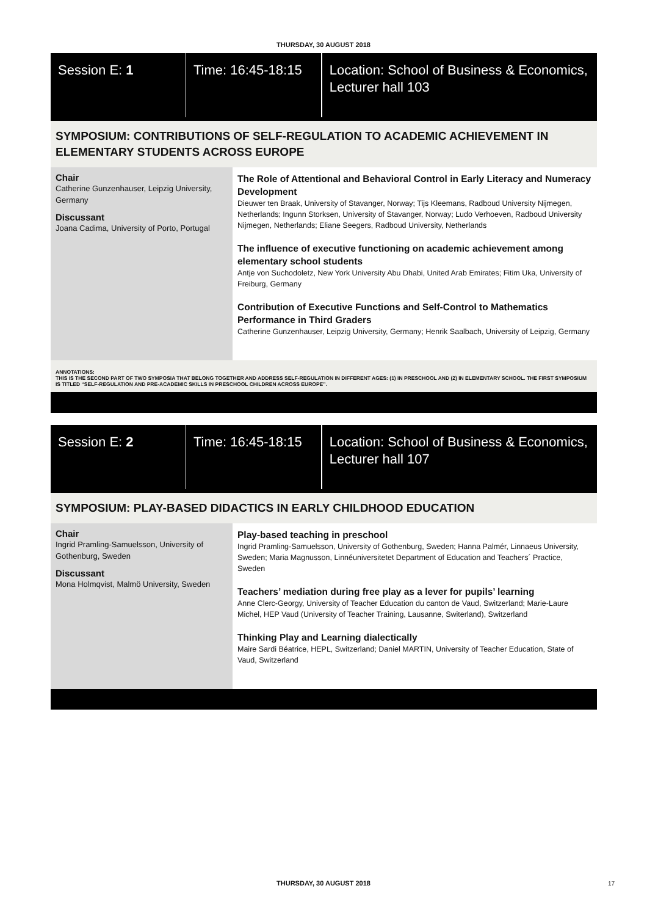THURSDAY, 30 AUGUST 2018
Session E: 1 Time: 16:45-18:15 Location: School of Business & Economics, Lecturer hall 103
SYMPOSIUM: CONTRIBUTIONS OF SELF-REGULATION TO ACADEMIC ACHIEVEMENT IN ELEMENTARY STUDENTS ACROSS EUROPE
Chair
Catherine Gunzenhauser, Leipzig University, Germany
Discussant
Joana Cadima, University of Porto, Portugal
The Role of Attentional and Behavioral Control in Early Literacy and Numeracy Development
Dieuwer ten Braak, University of Stavanger, Norway; Tijs Kleemans, Radboud University Nijmegen, Netherlands; Ingunn Storksen, University of Stavanger, Norway; Ludo Verhoeven, Radboud University Nijmegen, Netherlands; Eliane Seegers, Radboud University, Netherlands
The influence of executive functioning on academic achievement among elementary school students
Antje von Suchodoletz, New York University Abu Dhabi, United Arab Emirates; Fitim Uka, University of Freiburg, Germany
Contribution of Executive Functions and Self-Control to Mathematics Performance in Third Graders
Catherine Gunzenhauser, Leipzig University, Germany; Henrik Saalbach, University of Leipzig, Germany
ANNOTATIONS:
THIS IS THE SECOND PART OF TWO SYMPOSIA THAT BELONG TOGETHER AND ADDRESS SELF-REGULATION IN DIFFERENT AGES: (1) IN PRESCHOOL AND (2) IN ELEMENTARY SCHOOL. THE FIRST SYMPOSIUM IS TITLED “SELF-REGULATION AND PRE-ACADEMIC SKILLS IN PRESCHOOL CHILDREN ACROSS EUROPE”.
Session E: 2 Time: 16:45-18:15 Location: School of Business & Economics, Lecturer hall 107
SYMPOSIUM: PLAY-BASED DIDACTICS IN EARLY CHILDHOOD EDUCATION
Chair
Ingrid Pramling-Samuelsson, University of Gothenburg, Sweden
Discussant
Mona Holmqvist, Malmö University, Sweden
Play-based teaching in preschool
Ingrid Pramling-Samuelsson, University of Gothenburg, Sweden; Hanna Palmér, Linnaeus University, Sweden; Maria Magnusson, Linnéuniversitetet Department of Education and Teachers´ Practice, Sweden
Teachers’ mediation during free play as a lever for pupils’ learning
Anne Clerc-Georgy, University of Teacher Education du canton de Vaud, Switzerland; Marie-Laure Michel, HEP Vaud (University of Teacher Training, Lausanne, Switerland), Switzerland
Thinking Play and Learning dialectically
Maire Sardi Béatrice, HEPL, Switzerland; Daniel MARTIN, University of Teacher Education, State of Vaud, Switzerland
THURSDAY, 30 AUGUST 2018 17